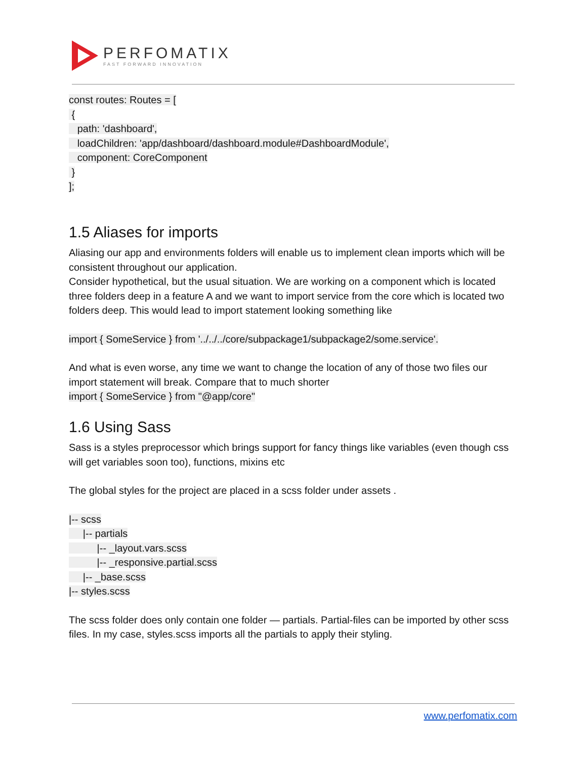PERFOMATIX
FAST FORWARD INNOVATION
const routes: Routes = [
{
path: 'dashboard',
loadChildren: 'app/dashboard/dashboard.module#DashboardModule',
component: CoreComponent
}
];
1.5 Aliases for imports
Aliasing our app and environments folders will enable us to implement clean imports which will be consistent throughout our application.
Consider hypothetical, but the usual situation. We are working on a component which is located three folders deep in a feature A and we want to import service from the core which is located two folders deep. This would lead to import statement looking something like
import { SomeService } from '../../../core/subpackage1/subpackage2/some.service'.
And what is even worse, any time we want to change the location of any of those two files our import statement will break. Compare that to much shorter
import { SomeService } from "@app/core"
1.6 Using Sass
Sass is a styles preprocessor which brings support for fancy things like variables (even though css will get variables soon too), functions, mixins etc
The global styles for the project are placed in a scss folder under assets .
|-- scss
|-- partials
|-- _layout.vars.scss
|-- _responsive.partial.scss
|-- _base.scss
|-- styles.scss
The scss folder does only contain one folder — partials. Partial-files can be imported by other scss files. In my case, styles.scss imports all the partials to apply their styling.
www.perfomatix.com